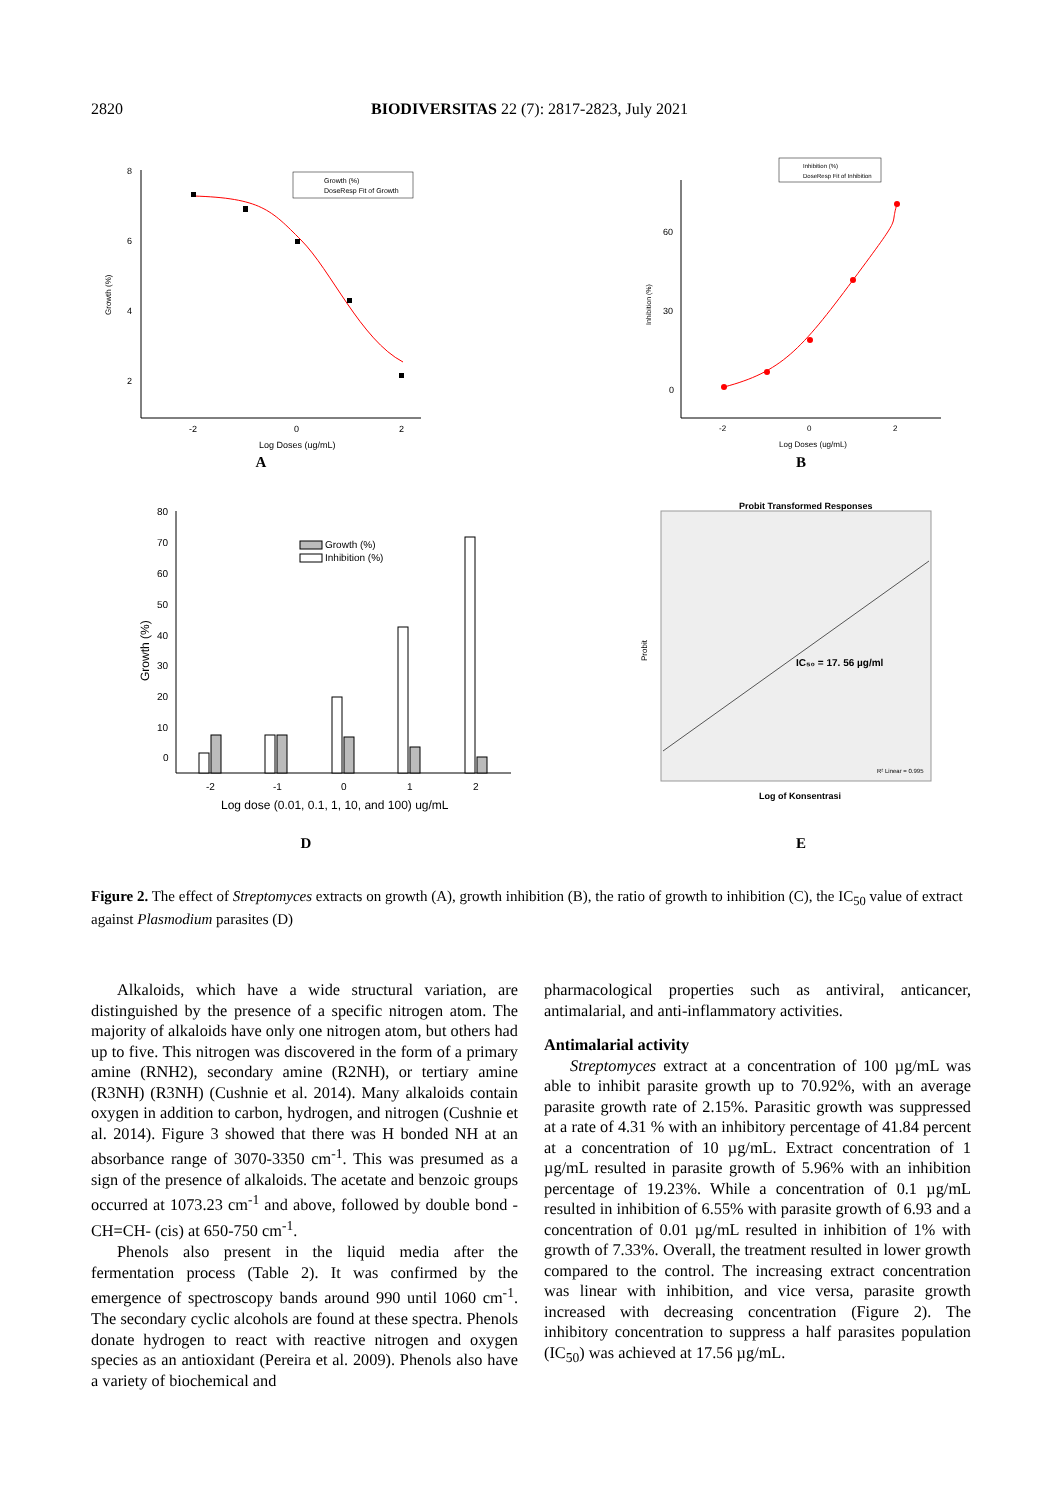2820 BIODIVERSITAS 22 (7): 2817-2823, July 2021
8
6
4
2
-2
0
2
Log Doses (ug/mL)
Growth (%)
Growth (%)
DoseResp Fit of Growth
A
60
30
0
-2
0
2
Log Doses (ug/mL)
Inhibition (%)
Inhibition (%)
DoseResp Fit of Inhibition
B
80
70
60
50
40
30
20
10
0
-2
-1
0
1
2
Log dose (0.01, 0.1, 1, 10, and 100) ug/mL
Growth (%)
Growth (%)
Inhibition (%)
D
Probit Transformed Responses
IC₅₀ = 17. 56 µg/ml
R² Linear = 0.995
Probit
Log of Konsentrasi
E
Figure 2. The effect of Streptomyces extracts on growth (A), growth inhibition (B), the ratio of growth to inhibition (C), the IC<sub>50</sub> value of extract against Plasmodium parasites (D)
Alkaloids, which have a wide structural variation, are distinguished by the presence of a specific nitrogen atom. The majority of alkaloids have only one nitrogen atom, but others had up to five. This nitrogen was discovered in the form of a primary amine (RNH2), secondary amine (R2NH), or tertiary amine (R3NH) (R3NH) (Cushnie et al. 2014). Many alkaloids contain oxygen in addition to carbon, hydrogen, and nitrogen (Cushnie et al. 2014). Figure 3 showed that there was H bonded NH at an absorbance range of 3070-3350 cm<sup>-1</sup>. This was presumed as a sign of the presence of alkaloids. The acetate and benzoic groups occurred at 1073.23 cm<sup>-1</sup> and above, followed by double bond -CH=CH- (cis) at 650-750 cm<sup>-1</sup>.
Phenols also present in the liquid media after the fermentation process (Table 2). It was confirmed by the emergence of spectroscopy bands around 990 until 1060 cm<sup>-1</sup>. The secondary cyclic alcohols are found at these spectra. Phenols donate hydrogen to react with reactive nitrogen and oxygen species as an antioxidant (Pereira et al. 2009). Phenols also have a variety of biochemical and
pharmacological properties such as antiviral, anticancer, antimalarial, and anti-inflammatory activities.
Antimalarial activity
Streptomyces extract at a concentration of 100 µg/mL was able to inhibit parasite growth up to 70.92%, with an average parasite growth rate of 2.15%. Parasitic growth was suppressed at a rate of 4.31 % with an inhibitory percentage of 41.84 percent at a concentration of 10 µg/mL. Extract concentration of 1 µg/mL resulted in parasite growth of 5.96% with an inhibition percentage of 19.23%. While a concentration of 0.1 µg/mL resulted in inhibition of 6.55% with parasite growth of 6.93 and a concentration of 0.01 µg/mL resulted in inhibition of 1% with growth of 7.33%. Overall, the treatment resulted in lower growth compared to the control. The increasing extract concentration was linear with inhibition, and vice versa, parasite growth increased with decreasing concentration (Figure 2). The inhibitory concentration to suppress a half parasites population (IC<sub>50</sub>) was achieved at 17.56 µg/mL.